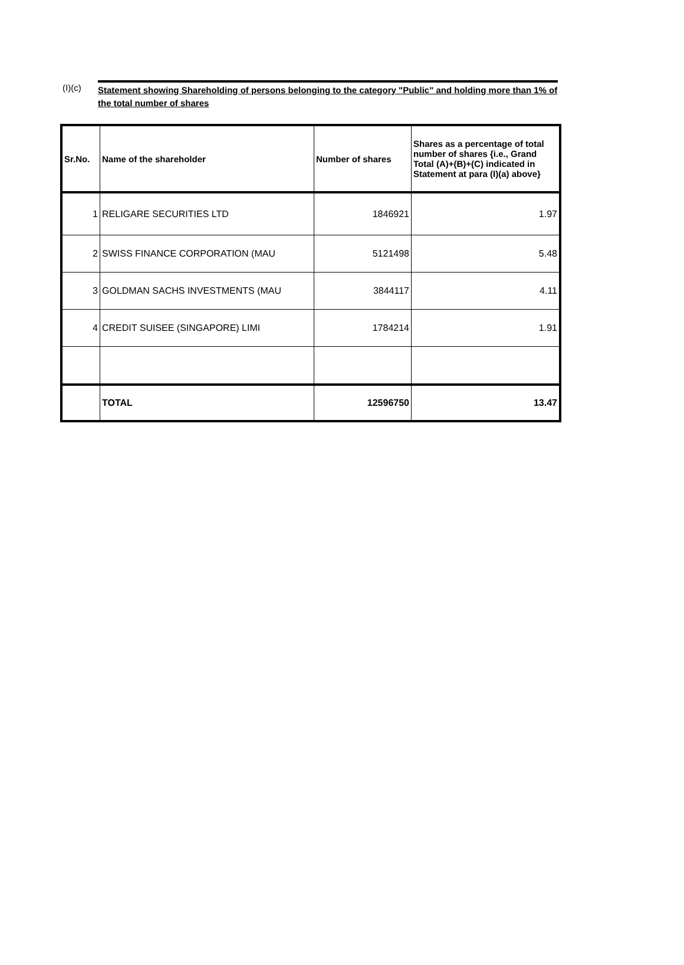(I)(c)
Statement showing Shareholding of persons belonging to the category "Public" and holding more than 1% of the total number of shares
| Sr.No. | Name of the shareholder | Number of shares | Shares as a percentage of total number of shares {i.e., Grand Total (A)+(B)+(C) indicated in Statement at para (I)(a) above} |
| --- | --- | --- | --- |
| 1 | RELIGARE SECURITIES LTD | 1846921 | 1.97 |
| 2 | SWISS FINANCE CORPORATION (MAU | 5121498 | 5.48 |
| 3 | GOLDMAN SACHS INVESTMENTS (MAU | 3844117 | 4.11 |
| 4 | CREDIT SUISEE (SINGAPORE) LIMI | 1784214 | 1.91 |
| | TOTAL | 12596750 | 13.47 |